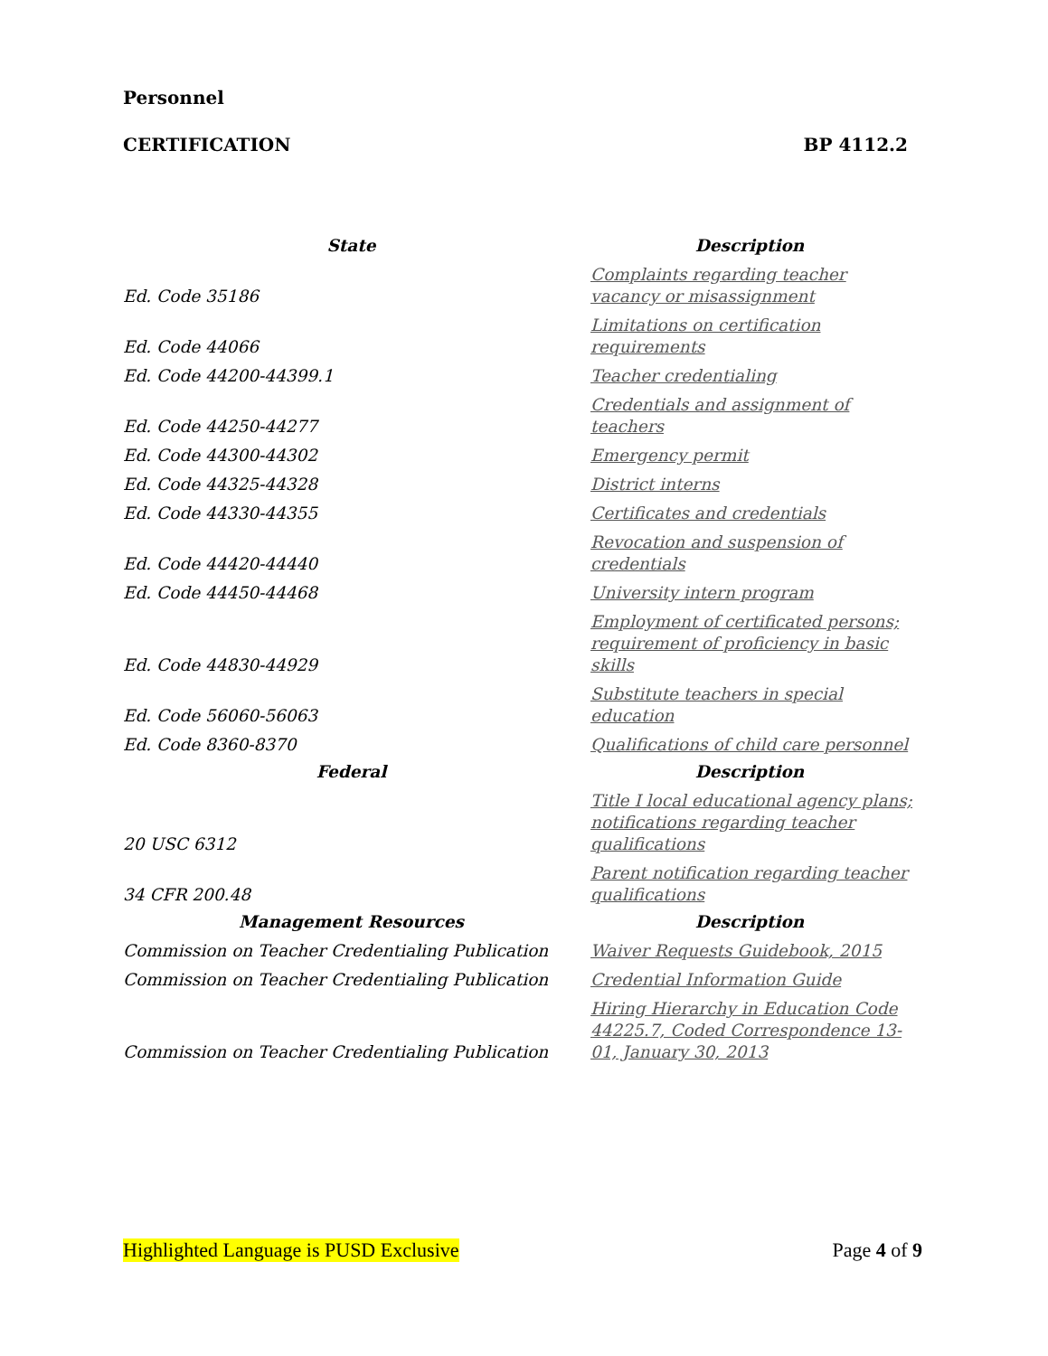Personnel
CERTIFICATION BP 4112.2
| State | Description |
| --- | --- |
| Ed. Code 35186 | Complaints regarding teacher vacancy or misassignment |
| Ed. Code 44066 | Limitations on certification requirements |
| Ed. Code 44200-44399.1 | Teacher credentialing |
| Ed. Code 44250-44277 | Credentials and assignment of teachers |
| Ed. Code 44300-44302 | Emergency permit |
| Ed. Code 44325-44328 | District interns |
| Ed. Code 44330-44355 | Certificates and credentials |
| Ed. Code 44420-44440 | Revocation and suspension of credentials |
| Ed. Code 44450-44468 | University intern program |
| Ed. Code 44830-44929 | Employment of certificated persons; requirement of proficiency in basic skills |
| Ed. Code 56060-56063 | Substitute teachers in special education |
| Ed. Code 8360-8370 | Qualifications of child care personnel |
| Federal | Description |
| 20 USC 6312 | Title I local educational agency plans; notifications regarding teacher qualifications |
| 34 CFR 200.48 | Parent notification regarding teacher qualifications |
| Management Resources | Description |
| Commission on Teacher Credentialing Publication | Waiver Requests Guidebook, 2015 |
| Commission on Teacher Credentialing Publication | Credential Information Guide |
| Commission on Teacher Credentialing Publication | Hiring Hierarchy in Education Code 44225.7, Coded Correspondence 13-01, January 30, 2013 |
Highlighted Language is PUSD Exclusive Page 4 of 9